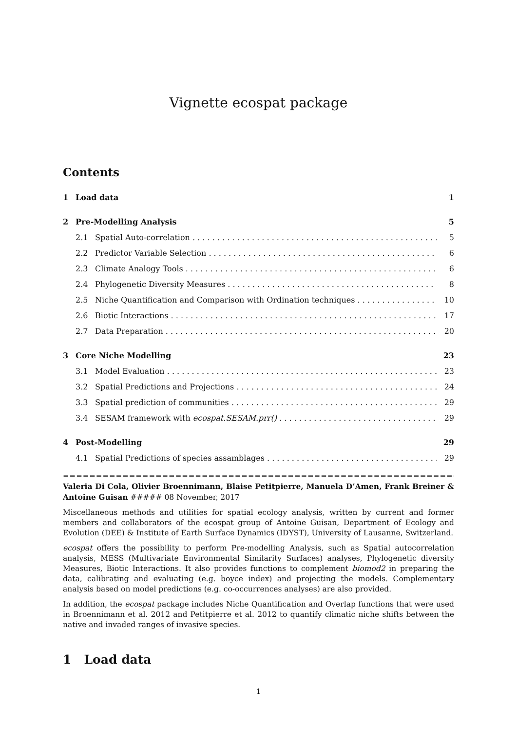Vignette ecospat package
Contents
1 Load data 1
2 Pre-Modelling Analysis 5
2.1 Spatial Auto-correlation 5
2.2 Predictor Variable Selection 6
2.3 Climate Analogy Tools 6
2.4 Phylogenetic Diversity Measures 8
2.5 Niche Quantification and Comparison with Ordination techniques 10
2.6 Biotic Interactions 17
2.7 Data Preparation 20
3 Core Niche Modelling 23
3.1 Model Evaluation 23
3.2 Spatial Predictions and Projections 24
3.3 Spatial prediction of communities 29
3.4 SESAM framework with ecospat.SESAM.prr() 29
4 Post-Modelling 29
4.1 Spatial Predictions of species assamblages 29
=============================================================
Valeria Di Cola, Olivier Broennimann, Blaise Petitpierre, Manuela D’Amen, Frank Breiner & Antoine Guisan ##### 08 November, 2017
Miscellaneous methods and utilities for spatial ecology analysis, written by current and former members and collaborators of the ecospat group of Antoine Guisan, Department of Ecology and Evolution (DEE) & Institute of Earth Surface Dynamics (IDYST), University of Lausanne, Switzerland.
ecospat offers the possibility to perform Pre-modelling Analysis, such as Spatial autocorrelation analysis, MESS (Multivariate Environmental Similarity Surfaces) analyses, Phylogenetic diversity Measures, Biotic Interactions. It also provides functions to complement biomod2 in preparing the data, calibrating and evaluating (e.g. boyce index) and projecting the models. Complementary analysis based on model predictions (e.g. co-occurrences analyses) are also provided.
In addition, the ecospat package includes Niche Quantification and Overlap functions that were used in Broennimann et al. 2012 and Petitpierre et al. 2012 to quantify climatic niche shifts between the native and invaded ranges of invasive species.
1 Load data
1